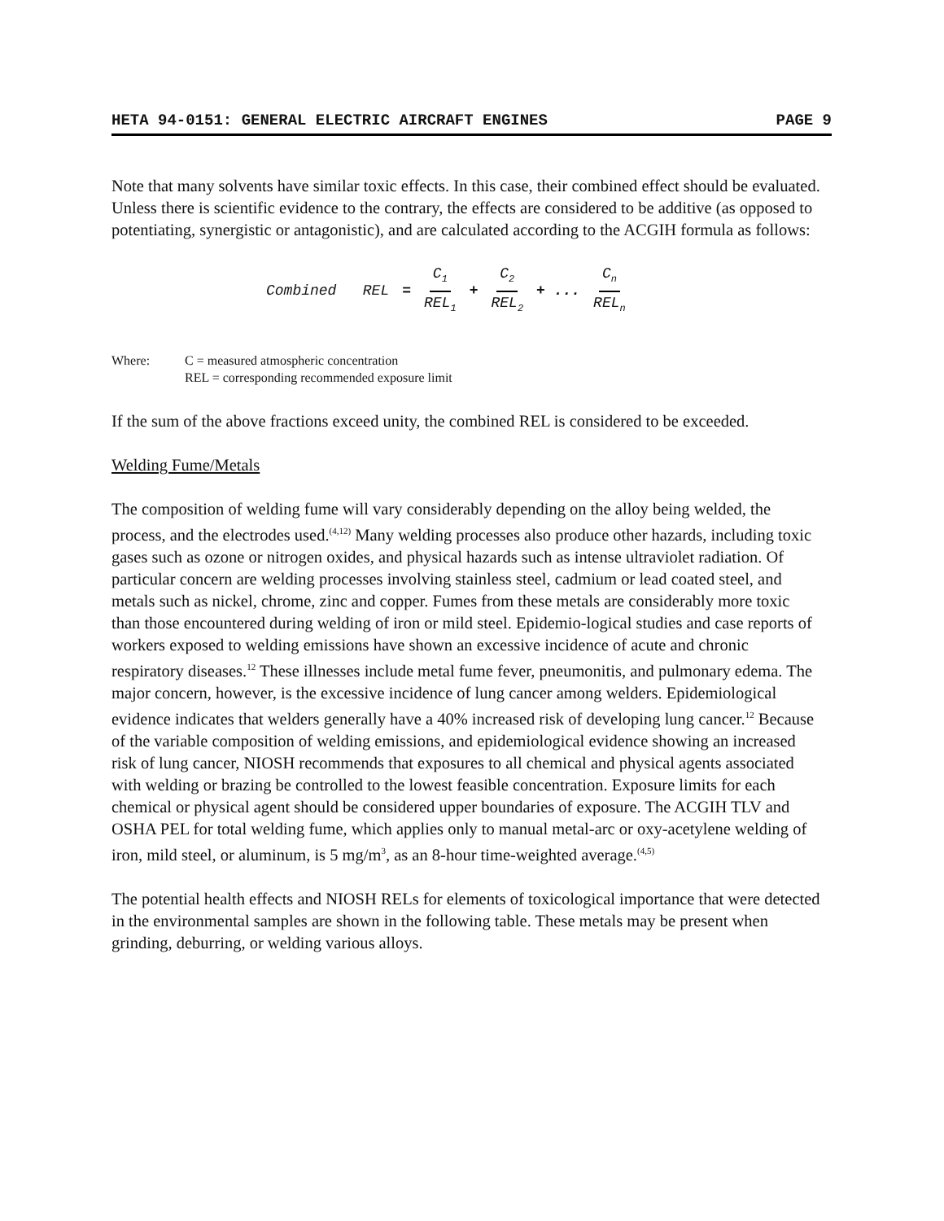HETA 94-0151: GENERAL ELECTRIC AIRCRAFT ENGINES PAGE 9
Note that many solvents have similar toxic effects. In this case, their combined effect should be evaluated. Unless there is scientific evidence to the contrary, the effects are considered to be additive (as opposed to potentiating, synergistic or antagonistic), and are calculated according to the ACGIH formula as follows:
Combined REL = C<sub>1</sub> REL<sub>1</sub> + C<sub>2</sub> REL<sub>2</sub> + ... C<sub>n</sub> REL<sub>n</sub>
Where: C = measured atmospheric concentration
REL = corresponding recommended exposure limit
If the sum of the above fractions exceed unity, the combined REL is considered to be exceeded.
Welding Fume/Metals
The composition of welding fume will vary considerably depending on the alloy being welded, the process, and the electrodes used.<sup>(4,12)</sup> Many welding processes also produce other hazards, including toxic gases such as ozone or nitrogen oxides, and physical hazards such as intense ultraviolet radiation. Of particular concern are welding processes involving stainless steel, cadmium or lead coated steel, and metals such as nickel, chrome, zinc and copper. Fumes from these metals are considerably more toxic than those encountered during welding of iron or mild steel. Epidemio-logical studies and case reports of workers exposed to welding emissions have shown an excessive incidence of acute and chronic respiratory diseases.<sup>12</sup> These illnesses include metal fume fever, pneumonitis, and pulmonary edema. The major concern, however, is the excessive incidence of lung cancer among welders. Epidemiological evidence indicates that welders generally have a 40% increased risk of developing lung cancer.<sup>12</sup> Because of the variable composition of welding emissions, and epidemiological evidence showing an increased risk of lung cancer, NIOSH recommends that exposures to all chemical and physical agents associated with welding or brazing be controlled to the lowest feasible concentration. Exposure limits for each chemical or physical agent should be considered upper boundaries of exposure. The ACGIH TLV and OSHA PEL for total welding fume, which applies only to manual metal-arc or oxy-acetylene welding of iron, mild steel, or aluminum, is 5 mg/m<sup>3</sup>, as an 8-hour time-weighted average.<sup>(4,5)</sup>
The potential health effects and NIOSH RELs for elements of toxicological importance that were detected in the environmental samples are shown in the following table. These metals may be present when grinding, deburring, or welding various alloys.